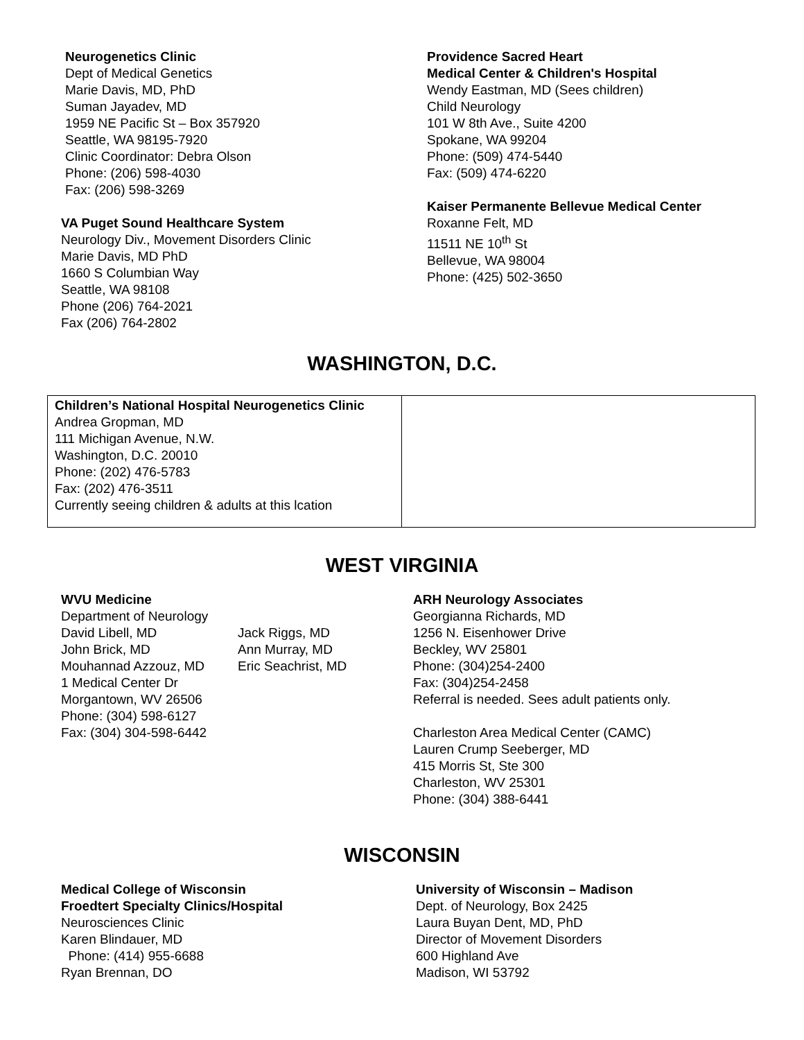Neurogenetics Clinic
Dept of Medical Genetics
Marie Davis, MD, PhD
Suman Jayadev, MD
1959 NE Pacific St – Box 357920
Seattle, WA 98195-7920
Clinic Coordinator: Debra Olson
Phone: (206) 598-4030
Fax: (206) 598-3269
VA Puget Sound Healthcare System
Neurology Div., Movement Disorders Clinic
Marie Davis, MD PhD
1660 S Columbian Way
Seattle, WA 98108
Phone (206) 764-2021
Fax (206) 764-2802
Providence Sacred Heart
Medical Center & Children's Hospital
Wendy Eastman, MD (Sees children)
Child Neurology
101 W 8th Ave., Suite 4200
Spokane, WA 99204
Phone: (509) 474-5440
Fax: (509) 474-6220
Kaiser Permanente Bellevue Medical Center
Roxanne Felt, MD
11511 NE 10<sup>th</sup> St
Bellevue, WA 98004
Phone: (425) 502-3650
WASHINGTON, D.C.
| Children’s National Hospital Neurogenetics Clinic Andrea Gropman, MD 111 Michigan Avenue, N.W. Washington, D.C. 20010 Phone: (202) 476-5783 Fax: (202) 476-3511 Currently seeing children & adults at this lcation | |
WEST VIRGINIA
WVU Medicine
Department of Neurology
| David Libell, MD | Jack Riggs, MD |
| John Brick, MD | Ann Murray, MD |
| Mouhannad Azzouz, MD | Eric Seachrist, MD |
1 Medical Center Dr
Morgantown, WV 26506
Phone: (304) 598-6127
Fax: (304) 304-598-6442
ARH Neurology Associates
Georgianna Richards, MD
1256 N. Eisenhower Drive
Beckley, WV 25801
Phone: (304)254-2400
Fax: (304)254-2458
Referral is needed. Sees adult patients only.
Charleston Area Medical Center (CAMC)
Lauren Crump Seeberger, MD
415 Morris St, Ste 300
Charleston, WV 25301
Phone: (304) 388-6441
WISCONSIN
Medical College of Wisconsin
Froedtert Specialty Clinics/Hospital
Neurosciences Clinic
Karen Blindauer, MD
Phone: (414) 955-6688
Ryan Brennan, DO
University of Wisconsin – Madison
Dept. of Neurology, Box 2425
Laura Buyan Dent, MD, PhD
Director of Movement Disorders
600 Highland Ave
Madison, WI 53792